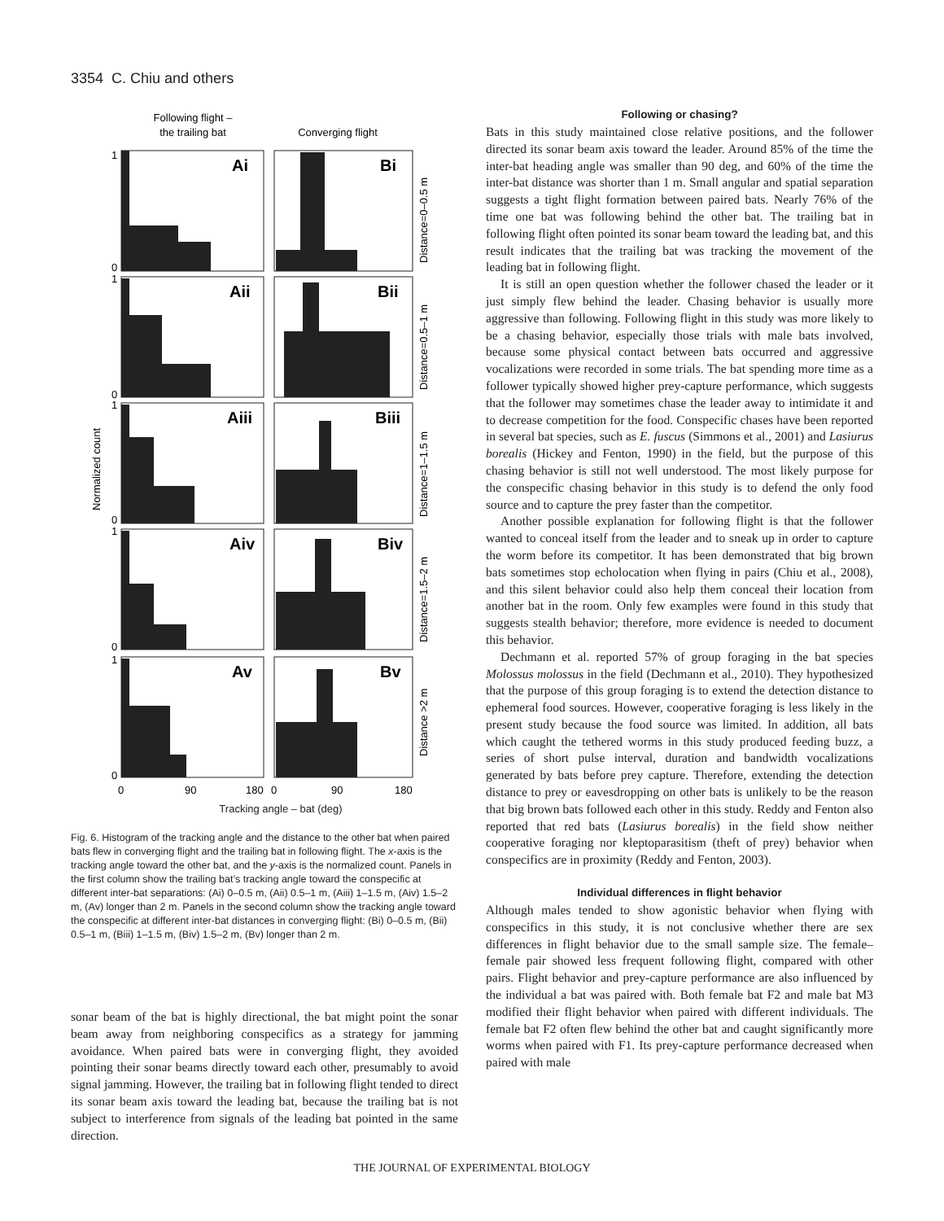3354 C. Chiu and others
Following flight –
the trailing bat
Converging flight
Normalized count
1
0
1
0
1
0
1
0
1
0
Ai
Bi
Aii
Bii
Aiii
Biii
Aiv
Biv
Av
Bv
Distance=0–0.5 m
Distance=0.5–1 m
Distance=1–1.5 m
Distance=1.5–2 m
Distance >2 m
0
90
180
0
90
180
Tracking angle – bat (deg)
Fig. 6. Histogram of the tracking angle and the distance to the other bat when paired bats flew in converging flight and the trailing bat in following flight. The x-axis is the tracking angle toward the other bat, and the y-axis is the normalized count. Panels in the first column show the trailing bat’s tracking angle toward the conspecific at different inter-bat separations: (Ai) 0–0.5 m, (Aii) 0.5–1 m, (Aiii) 1–1.5 m, (Aiv) 1.5–2 m, (Av) longer than 2 m. Panels in the second column show the tracking angle toward the conspecific at different inter-bat distances in converging flight: (Bi) 0–0.5 m, (Bii) 0.5–1 m, (Biii) 1–1.5 m, (Biv) 1.5–2 m, (Bv) longer than 2 m.
sonar beam of the bat is highly directional, the bat might point the sonar beam away from neighboring conspecifics as a strategy for jamming avoidance. When paired bats were in converging flight, they avoided pointing their sonar beams directly toward each other, presumably to avoid signal jamming. However, the trailing bat in following flight tended to direct its sonar beam axis toward the leading bat, because the trailing bat is not subject to interference from signals of the leading bat pointed in the same direction.
Following or chasing?
Bats in this study maintained close relative positions, and the follower directed its sonar beam axis toward the leader. Around 85% of the time the inter-bat heading angle was smaller than 90 deg, and 60% of the time the inter-bat distance was shorter than 1 m. Small angular and spatial separation suggests a tight flight formation between paired bats. Nearly 76% of the time one bat was following behind the other bat. The trailing bat in following flight often pointed its sonar beam toward the leading bat, and this result indicates that the trailing bat was tracking the movement of the leading bat in following flight.
It is still an open question whether the follower chased the leader or it just simply flew behind the leader. Chasing behavior is usually more aggressive than following. Following flight in this study was more likely to be a chasing behavior, especially those trials with male bats involved, because some physical contact between bats occurred and aggressive vocalizations were recorded in some trials. The bat spending more time as a follower typically showed higher prey-capture performance, which suggests that the follower may sometimes chase the leader away to intimidate it and to decrease competition for the food. Conspecific chases have been reported in several bat species, such as E. fuscus (Simmons et al., 2001) and Lasiurus borealis (Hickey and Fenton, 1990) in the field, but the purpose of this chasing behavior is still not well understood. The most likely purpose for the conspecific chasing behavior in this study is to defend the only food source and to capture the prey faster than the competitor.
Another possible explanation for following flight is that the follower wanted to conceal itself from the leader and to sneak up in order to capture the worm before its competitor. It has been demonstrated that big brown bats sometimes stop echolocation when flying in pairs (Chiu et al., 2008), and this silent behavior could also help them conceal their location from another bat in the room. Only few examples were found in this study that suggests stealth behavior; therefore, more evidence is needed to document this behavior.
Dechmann et al. reported 57% of group foraging in the bat species Molossus molossus in the field (Dechmann et al., 2010). They hypothesized that the purpose of this group foraging is to extend the detection distance to ephemeral food sources. However, cooperative foraging is less likely in the present study because the food source was limited. In addition, all bats which caught the tethered worms in this study produced feeding buzz, a series of short pulse interval, duration and bandwidth vocalizations generated by bats before prey capture. Therefore, extending the detection distance to prey or eavesdropping on other bats is unlikely to be the reason that big brown bats followed each other in this study. Reddy and Fenton also reported that red bats (Lasiurus borealis) in the field show neither cooperative foraging nor kleptoparasitism (theft of prey) behavior when conspecifics are in proximity (Reddy and Fenton, 2003).
Individual differences in flight behavior
Although males tended to show agonistic behavior when flying with conspecifics in this study, it is not conclusive whether there are sex differences in flight behavior due to the small sample size. The female–female pair showed less frequent following flight, compared with other pairs. Flight behavior and prey-capture performance are also influenced by the individual a bat was paired with. Both female bat F2 and male bat M3 modified their flight behavior when paired with different individuals. The female bat F2 often flew behind the other bat and caught significantly more worms when paired with F1. Its prey-capture performance decreased when paired with male
THE JOURNAL OF EXPERIMENTAL BIOLOGY